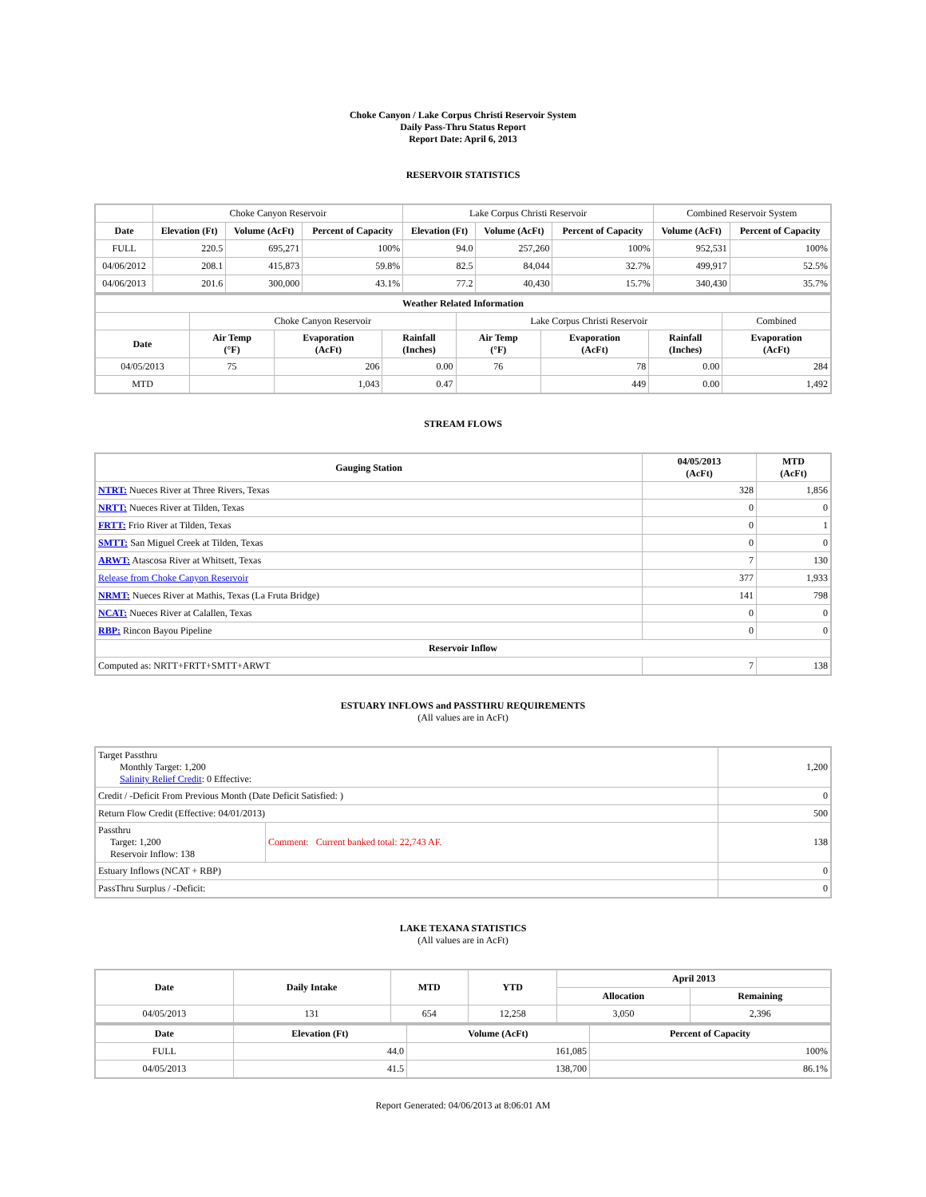Choke Canyon / Lake Corpus Christi Reservoir System
Daily Pass-Thru Status Report
Report Date: April 6, 2013
RESERVOIR STATISTICS
| | Choke Canyon Reservoir | | | Lake Corpus Christi Reservoir | | | Combined Reservoir System | |
| Date | Elevation (Ft) | Volume (AcFt) | Percent of Capacity | Elevation (Ft) | Volume (AcFt) | Percent of Capacity | Volume (AcFt) | Percent of Capacity |
| FULL | 220.5 | 695,271 | 100% | 94.0 | 257,260 | 100% | 952,531 | 100% |
| 04/06/2012 | 208.1 | 415,873 | 59.8% | 82.5 | 84,044 | 32.7% | 499,917 | 52.5% |
| 04/06/2013 | 201.6 | 300,000 | 43.1% | 77.2 | 40,430 | 15.7% | 340,430 | 35.7% |
| Weather Related Information | | | | | | | |
| --- | --- | --- | --- | --- | --- | --- | --- |
| | Choke Canyon Reservoir | | | Lake Corpus Christi Reservoir | | | Combined |
| Date | Air Temp (°F) | Evaporation (AcFt) | Rainfall (Inches) | Air Temp (°F) | Evaporation (AcFt) | Rainfall (Inches) | Evaporation (AcFt) |
| 04/05/2013 | 75 | 206 | 0.00 | 76 | 78 | 0.00 | 284 |
| MTD | | 1,043 | 0.47 | | 449 | 0.00 | 1,492 |
STREAM FLOWS
| Gauging Station | 04/05/2013 (AcFt) | MTD (AcFt) |
| --- | --- | --- |
| NTRT: Nueces River at Three Rivers, Texas | 328 | 1,856 |
| NRTT: Nueces River at Tilden, Texas | 0 | 0 |
| FRTT: Frio River at Tilden, Texas | 0 | 1 |
| SMTT: San Miguel Creek at Tilden, Texas | 0 | 0 |
| ARWT: Atascosa River at Whitsett, Texas | 7 | 130 |
| Release from Choke Canyon Reservoir | 377 | 1,933 |
| NRMT: Nueces River at Mathis, Texas (La Fruta Bridge) | 141 | 798 |
| NCAT: Nueces River at Calallen, Texas | 0 | 0 |
| RBP: Rincon Bayou Pipeline | 0 | 0 |
| Reservoir Inflow | | |
| Computed as: NRTT+FRTT+SMTT+ARWT | 7 | 138 |
ESTUARY INFLOWS and PASSTHRU REQUIREMENTS
(All values are in AcFt)
| Target Passthru Monthly Target: 1,200 Salinity Relief Credit : 0 Effective: | | 1,200 |
| Credit / -Deficit From Previous Month (Date Deficit Satisfied: ) | | 0 |
| Return Flow Credit (Effective: 04/01/2013) | | 500 |
| Passthru Target: 1,200 Reservoir Inflow: 138 | Comment: Current banked total: 22,743 AF. | 138 |
| Estuary Inflows (NCAT + RBP) | | 0 |
| PassThru Surplus / -Deficit: | | 0 |
LAKE TEXANA STATISTICS
(All values are in AcFt)
| Date | Daily Intake | MTD | YTD | April 2013 | |
| --- | --- | --- | --- | --- | --- |
| | | | | Allocation | Remaining |
| 04/05/2013 | 131 | 654 | 12,258 | 3,050 | 2,396 |
| Date | Elevation (Ft) | Volume (AcFt) | Percent of Capacity |
| --- | --- | --- | --- |
| FULL | 44.0 | 161,085 | 100% |
| 04/05/2013 | 41.5 | 138,700 | 86.1% |
Report Generated: 04/06/2013 at 8:06:01 AM